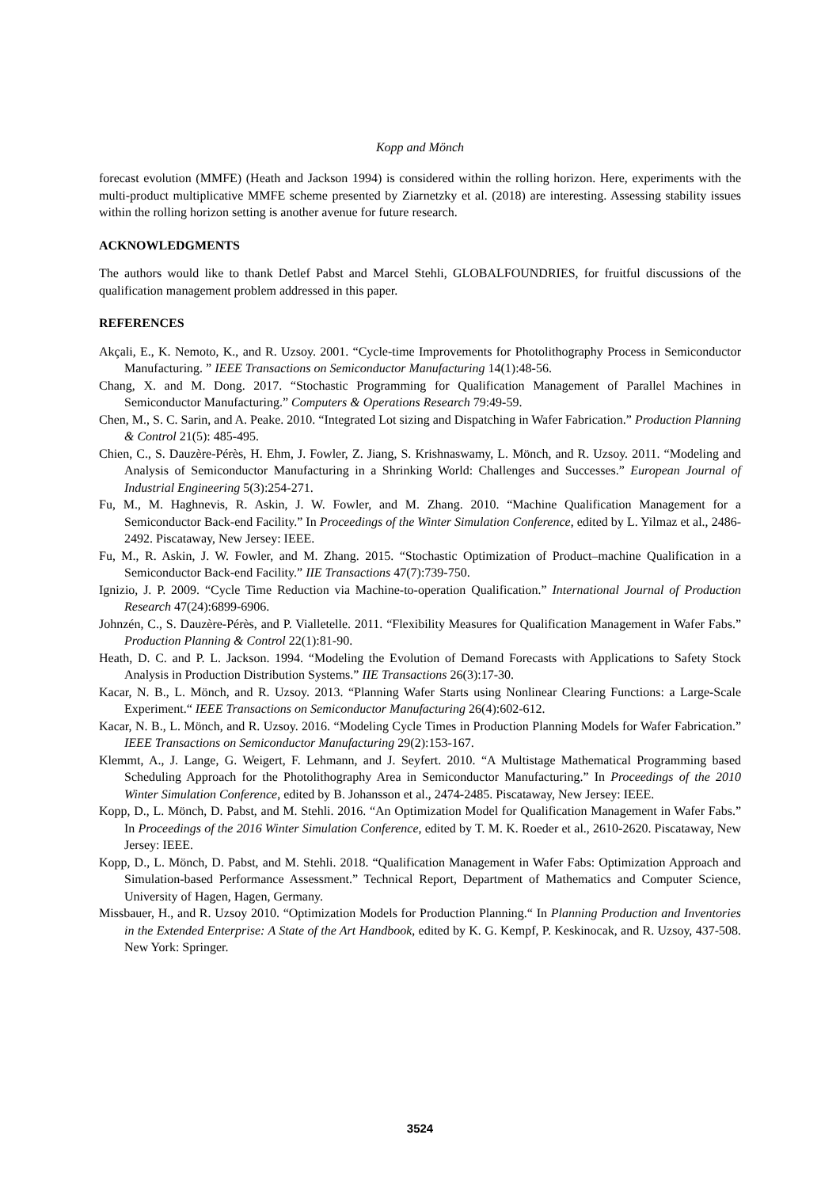Kopp and Mönch
forecast evolution (MMFE) (Heath and Jackson 1994) is considered within the rolling horizon. Here, experiments with the multi-product multiplicative MMFE scheme presented by Ziarnetzky et al. (2018) are interesting. Assessing stability issues within the rolling horizon setting is another avenue for future research.
ACKNOWLEDGMENTS
The authors would like to thank Detlef Pabst and Marcel Stehli, GLOBALFOUNDRIES, for fruitful discussions of the qualification management problem addressed in this paper.
REFERENCES
Akçali, E., K. Nemoto, K., and R. Uzsoy. 2001. “Cycle-time Improvements for Photolithography Process in Semiconductor Manufacturing. ” IEEE Transactions on Semiconductor Manufacturing 14(1):48-56.
Chang, X. and M. Dong. 2017. “Stochastic Programming for Qualification Management of Parallel Machines in Semiconductor Manufacturing.” Computers & Operations Research 79:49-59.
Chen, M., S. C. Sarin, and A. Peake. 2010. “Integrated Lot sizing and Dispatching in Wafer Fabrication.” Production Planning & Control 21(5): 485-495.
Chien, C., S. Dauzère-Pérès, H. Ehm, J. Fowler, Z. Jiang, S. Krishnaswamy, L. Mönch, and R. Uzsoy. 2011. “Modeling and Analysis of Semiconductor Manufacturing in a Shrinking World: Challenges and Successes.” European Journal of Industrial Engineering 5(3):254-271.
Fu, M., M. Haghnevis, R. Askin, J. W. Fowler, and M. Zhang. 2010. “Machine Qualification Management for a Semiconductor Back-end Facility.” In Proceedings of the Winter Simulation Conference, edited by L. Yilmaz et al., 2486-2492. Piscataway, New Jersey: IEEE.
Fu, M., R. Askin, J. W. Fowler, and M. Zhang. 2015. “Stochastic Optimization of Product–machine Qualification in a Semiconductor Back-end Facility.” IIE Transactions 47(7):739-750.
Ignizio, J. P. 2009. “Cycle Time Reduction via Machine-to-operation Qualification.” International Journal of Production Research 47(24):6899-6906.
Johnzén, C., S. Dauzère-Pérès, and P. Vialletelle. 2011. “Flexibility Measures for Qualification Management in Wafer Fabs.” Production Planning & Control 22(1):81-90.
Heath, D. C. and P. L. Jackson. 1994. “Modeling the Evolution of Demand Forecasts with Applications to Safety Stock Analysis in Production Distribution Systems.” IIE Transactions 26(3):17-30.
Kacar, N. B., L. Mönch, and R. Uzsoy. 2013. “Planning Wafer Starts using Nonlinear Clearing Functions: a Large-Scale Experiment.“ IEEE Transactions on Semiconductor Manufacturing 26(4):602-612.
Kacar, N. B., L. Mönch, and R. Uzsoy. 2016. “Modeling Cycle Times in Production Planning Models for Wafer Fabrication.” IEEE Transactions on Semiconductor Manufacturing 29(2):153-167.
Klemmt, A., J. Lange, G. Weigert, F. Lehmann, and J. Seyfert. 2010. “A Multistage Mathematical Programming based Scheduling Approach for the Photolithography Area in Semiconductor Manufacturing.” In Proceedings of the 2010 Winter Simulation Conference, edited by B. Johansson et al., 2474-2485. Piscataway, New Jersey: IEEE.
Kopp, D., L. Mönch, D. Pabst, and M. Stehli. 2016. “An Optimization Model for Qualification Management in Wafer Fabs.” In Proceedings of the 2016 Winter Simulation Conference, edited by T. M. K. Roeder et al., 2610-2620. Piscataway, New Jersey: IEEE.
Kopp, D., L. Mönch, D. Pabst, and M. Stehli. 2018. “Qualification Management in Wafer Fabs: Optimization Approach and Simulation-based Performance Assessment.” Technical Report, Department of Mathematics and Computer Science, University of Hagen, Hagen, Germany.
Missbauer, H., and R. Uzsoy 2010. “Optimization Models for Production Planning.“ In Planning Production and Inventories in the Extended Enterprise: A State of the Art Handbook, edited by K. G. Kempf, P. Keskinocak, and R. Uzsoy, 437-508. New York: Springer.
3524